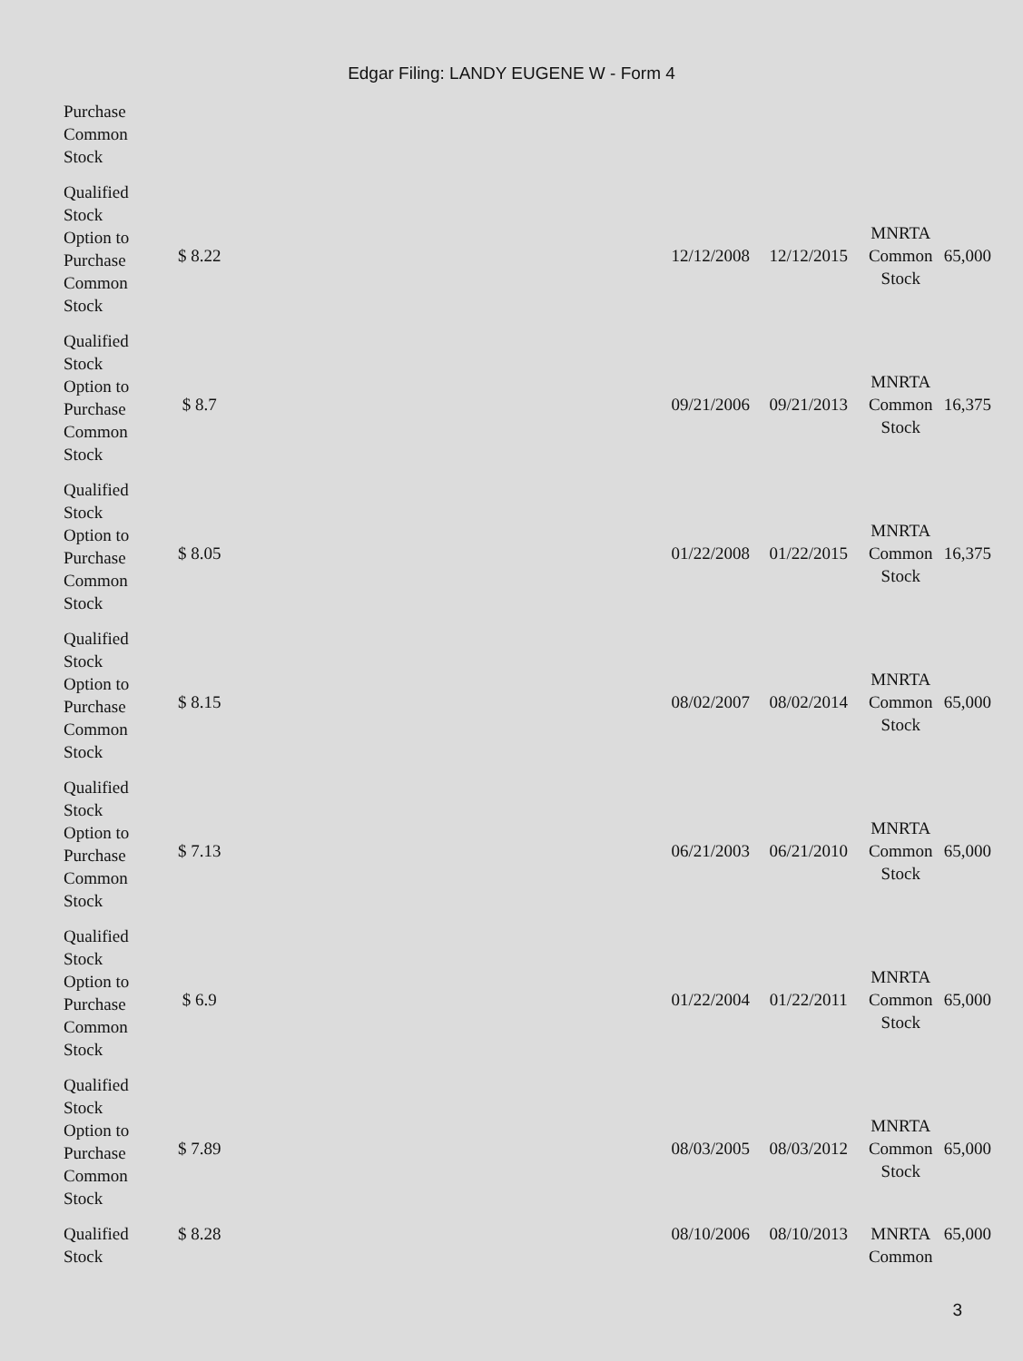Edgar Filing: LANDY EUGENE W - Form 4
| Purchase Common Stock | | | | | | |
| Qualified Stock Option to Purchase Common Stock | $ 8.22 | | 12/12/2008 | 12/12/2015 | MNRTA Common Stock | 65,000 |
| Qualified Stock Option to Purchase Common Stock | $ 8.7 | | 09/21/2006 | 09/21/2013 | MNRTA Common Stock | 16,375 |
| Qualified Stock Option to Purchase Common Stock | $ 8.05 | | 01/22/2008 | 01/22/2015 | MNRTA Common Stock | 16,375 |
| Qualified Stock Option to Purchase Common Stock | $ 8.15 | | 08/02/2007 | 08/02/2014 | MNRTA Common Stock | 65,000 |
| Qualified Stock Option to Purchase Common Stock | $ 7.13 | | 06/21/2003 | 06/21/2010 | MNRTA Common Stock | 65,000 |
| Qualified Stock Option to Purchase Common Stock | $ 6.9 | | 01/22/2004 | 01/22/2011 | MNRTA Common Stock | 65,000 |
| Qualified Stock Option to Purchase Common Stock | $ 7.89 | | 08/03/2005 | 08/03/2012 | MNRTA Common Stock | 65,000 |
| Qualified Stock | $ 8.28 | | 08/10/2006 | 08/10/2013 | MNRTA Common | 65,000 |
3